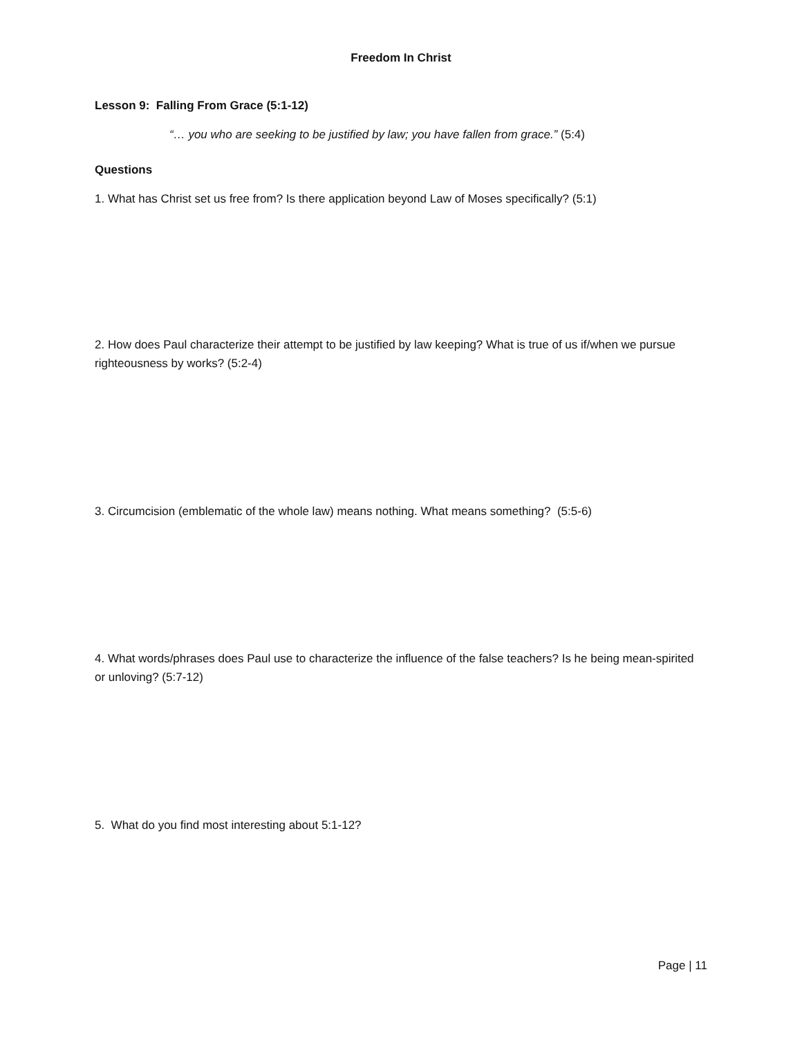Freedom In Christ
Lesson 9: Falling From Grace (5:1-12)
“… you who are seeking to be justified by law; you have fallen from grace.” (5:4)
Questions
1. What has Christ set us free from? Is there application beyond Law of Moses specifically? (5:1)
2. How does Paul characterize their attempt to be justified by law keeping? What is true of us if/when we pursue righteousness by works? (5:2-4)
3. Circumcision (emblematic of the whole law) means nothing. What means something? (5:5-6)
4. What words/phrases does Paul use to characterize the influence of the false teachers? Is he being mean-spirited or unloving? (5:7-12)
5. What do you find most interesting about 5:1-12?
Page | 11